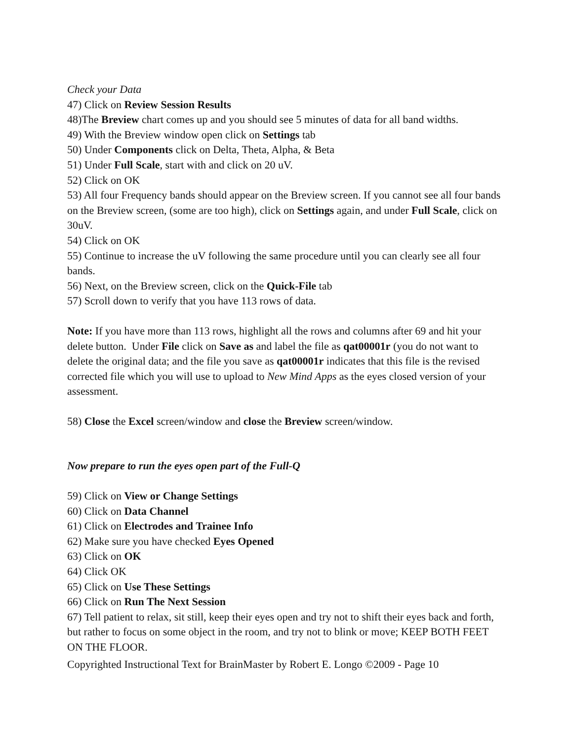Check your Data
47) Click on Review Session Results
48)The Breview chart comes up and you should see 5 minutes of data for all band widths.
49) With the Breview window open click on Settings tab
50) Under Components click on Delta, Theta, Alpha, & Beta
51) Under Full Scale, start with and click on 20 uV.
52) Click on OK
53) All four Frequency bands should appear on the Breview screen. If you cannot see all four bands on the Breview screen, (some are too high), click on Settings again, and under Full Scale, click on 30uV.
54) Click on OK
55) Continue to increase the uV following the same procedure until you can clearly see all four bands.
56) Next, on the Breview screen, click on the Quick-File tab
57) Scroll down to verify that you have 113 rows of data.
Note: If you have more than 113 rows, highlight all the rows and columns after 69 and hit your delete button. Under File click on Save as and label the file as qat00001r (you do not want to delete the original data; and the file you save as qat00001r indicates that this file is the revised corrected file which you will use to upload to New Mind Apps as the eyes closed version of your assessment.
58) Close the Excel screen/window and close the Breview screen/window.
Now prepare to run the eyes open part of the Full-Q
59) Click on View or Change Settings
60) Click on Data Channel
61) Click on Electrodes and Trainee Info
62) Make sure you have checked Eyes Opened
63) Click on OK
64) Click OK
65) Click on Use These Settings
66) Click on Run The Next Session
67) Tell patient to relax, sit still, keep their eyes open and try not to shift their eyes back and forth, but rather to focus on some object in the room, and try not to blink or move; KEEP BOTH FEET ON THE FLOOR.
Copyrighted Instructional Text for BrainMaster by Robert E. Longo ©2009 - Page 10